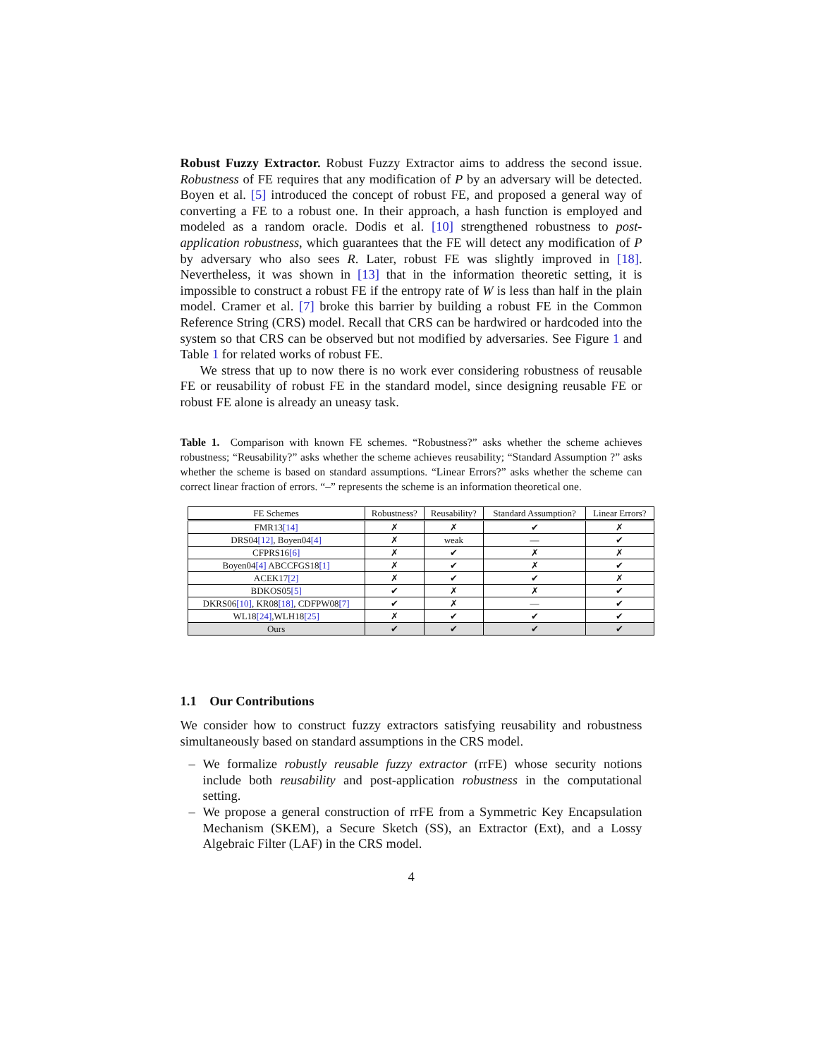Robust Fuzzy Extractor. Robust Fuzzy Extractor aims to address the second issue. Robustness of FE requires that any modification of P by an adversary will be detected. Boyen et al. [5] introduced the concept of robust FE, and proposed a general way of converting a FE to a robust one. In their approach, a hash function is employed and modeled as a random oracle. Dodis et al. [10] strengthened robustness to post-application robustness, which guarantees that the FE will detect any modification of P by adversary who also sees R. Later, robust FE was slightly improved in [18]. Nevertheless, it was shown in [13] that in the information theoretic setting, it is impossible to construct a robust FE if the entropy rate of W is less than half in the plain model. Cramer et al. [7] broke this barrier by building a robust FE in the Common Reference String (CRS) model. Recall that CRS can be hardwired or hardcoded into the system so that CRS can be observed but not modified by adversaries. See Figure 1 and Table 1 for related works of robust FE.
We stress that up to now there is no work ever considering robustness of reusable FE or reusability of robust FE in the standard model, since designing reusable FE or robust FE alone is already an uneasy task.
Table 1. Comparison with known FE schemes. “Robustness?” asks whether the scheme achieves robustness; “Reusability?” asks whether the scheme achieves reusability; “Standard Assumption ?” asks whether the scheme is based on standard assumptions. “Linear Errors?” asks whether the scheme can correct linear fraction of errors. “–” represents the scheme is an information theoretical one.
| FE Schemes | Robustness? | Reusability? | Standard Assumption? | Linear Errors? |
| --- | --- | --- | --- | --- |
| FMR13 [14] | ✗ | ✗ | ✔ | ✗ |
| DRS04 [12] , Boyen04 [4] | ✗ | weak | — | ✔ |
| CFPRS16 [6] | ✗ | ✔ | ✗ | ✗ |
| Boyen04 [4] ABCCFGS18 [1] | ✗ | ✔ | ✗ | ✔ |
| ACEK17 [2] | ✗ | ✔ | ✔ | ✗ |
| BDKOS05 [5] | ✔ | ✗ | ✗ | ✔ |
| DKRS06 [10] , KR08 [18] , CDFPW08 [7] | ✔ | ✗ | — | ✔ |
| WL18 [24] ,WLH18 [25] | ✗ | ✔ | ✔ | ✔ |
| Ours | ✔ | ✔ | ✔ | ✔ |
1.1 Our Contributions
We consider how to construct fuzzy extractors satisfying reusability and robustness simultaneously based on standard assumptions in the CRS model.
– We formalize robustly reusable fuzzy extractor (rrFE) whose security notions include both reusability and post-application robustness in the computational setting.
– We propose a general construction of rrFE from a Symmetric Key Encapsulation Mechanism (SKEM), a Secure Sketch (SS), an Extractor (Ext), and a Lossy Algebraic Filter (LAF) in the CRS model.
4